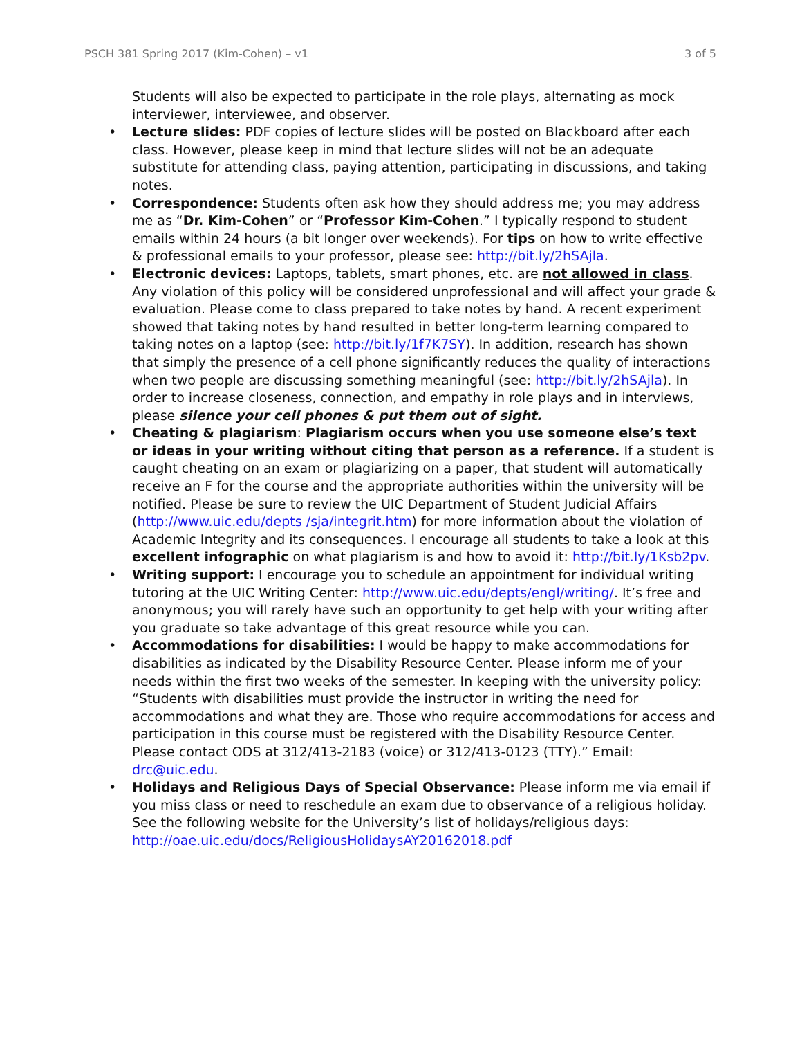PSCH 381 Spring 2017 (Kim-Cohen) – v1 3 of 5
Students will also be expected to participate in the role plays, alternating as mock interviewer, interviewee, and observer.
• Lecture slides: PDF copies of lecture slides will be posted on Blackboard after each class. However, please keep in mind that lecture slides will not be an adequate substitute for attending class, paying attention, participating in discussions, and taking notes.
• Correspondence: Students often ask how they should address me; you may address me as “Dr. Kim-Cohen” or “Professor Kim-Cohen.” I typically respond to student emails within 24 hours (a bit longer over weekends). For tips on how to write effective & professional emails to your professor, please see: http://bit.ly/2hSAjla.
• Electronic devices: Laptops, tablets, smart phones, etc. are not allowed in class. Any violation of this policy will be considered unprofessional and will affect your grade & evaluation. Please come to class prepared to take notes by hand. A recent experiment showed that taking notes by hand resulted in better long-term learning compared to taking notes on a laptop (see: http://bit.ly/1f7K7SY). In addition, research has shown that simply the presence of a cell phone significantly reduces the quality of interactions when two people are discussing something meaningful (see: http://bit.ly/2hSAjla). In order to increase closeness, connection, and empathy in role plays and in interviews, please silence your cell phones & put them out of sight.
• Cheating & plagiarism: Plagiarism occurs when you use someone else’s text or ideas in your writing without citing that person as a reference. If a student is caught cheating on an exam or plagiarizing on a paper, that student will automatically receive an F for the course and the appropriate authorities within the university will be notified. Please be sure to review the UIC Department of Student Judicial Affairs (http://www.uic.edu/depts /sja/integrit.htm) for more information about the violation of Academic Integrity and its consequences. I encourage all students to take a look at this excellent infographic on what plagiarism is and how to avoid it: http://bit.ly/1Ksb2pv.
• Writing support: I encourage you to schedule an appointment for individual writing tutoring at the UIC Writing Center: http://www.uic.edu/depts/engl/writing/. It’s free and anonymous; you will rarely have such an opportunity to get help with your writing after you graduate so take advantage of this great resource while you can.
• Accommodations for disabilities: I would be happy to make accommodations for disabilities as indicated by the Disability Resource Center. Please inform me of your needs within the first two weeks of the semester. In keeping with the university policy: “Students with disabilities must provide the instructor in writing the need for accommodations and what they are. Those who require accommodations for access and participation in this course must be registered with the Disability Resource Center. Please contact ODS at 312/413-2183 (voice) or 312/413-0123 (TTY).” Email: drc@uic.edu.
• Holidays and Religious Days of Special Observance: Please inform me via email if you miss class or need to reschedule an exam due to observance of a religious holiday. See the following website for the University’s list of holidays/religious days: http://oae.uic.edu/docs/ReligiousHolidaysAY20162018.pdf